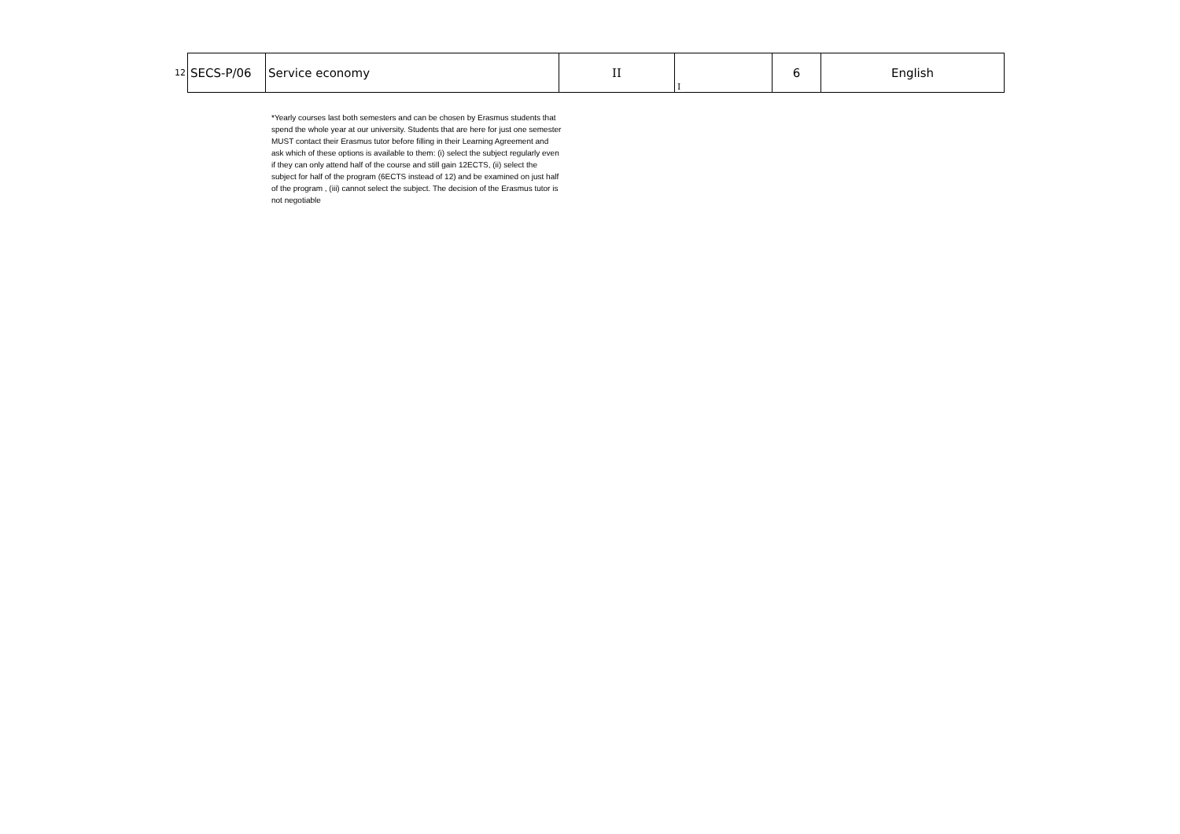| 12 | SECS-P/06 | Service economy | II | I | 6 | English |
*Yearly courses last both semesters and can be chosen by Erasmus students that spend the whole year at our university. Students that are here for just one semester MUST contact their Erasmus tutor before filling in their Learning Agreement and ask which of these options is available to them: (i) select the subject regularly even if they can only attend half of the course and still gain 12ECTS, (ii) select the subject for half of the program (6ECTS instead of 12) and be examined on just half of the program , (iii) cannot select the subject. The decision of the Erasmus tutor is not negotiable